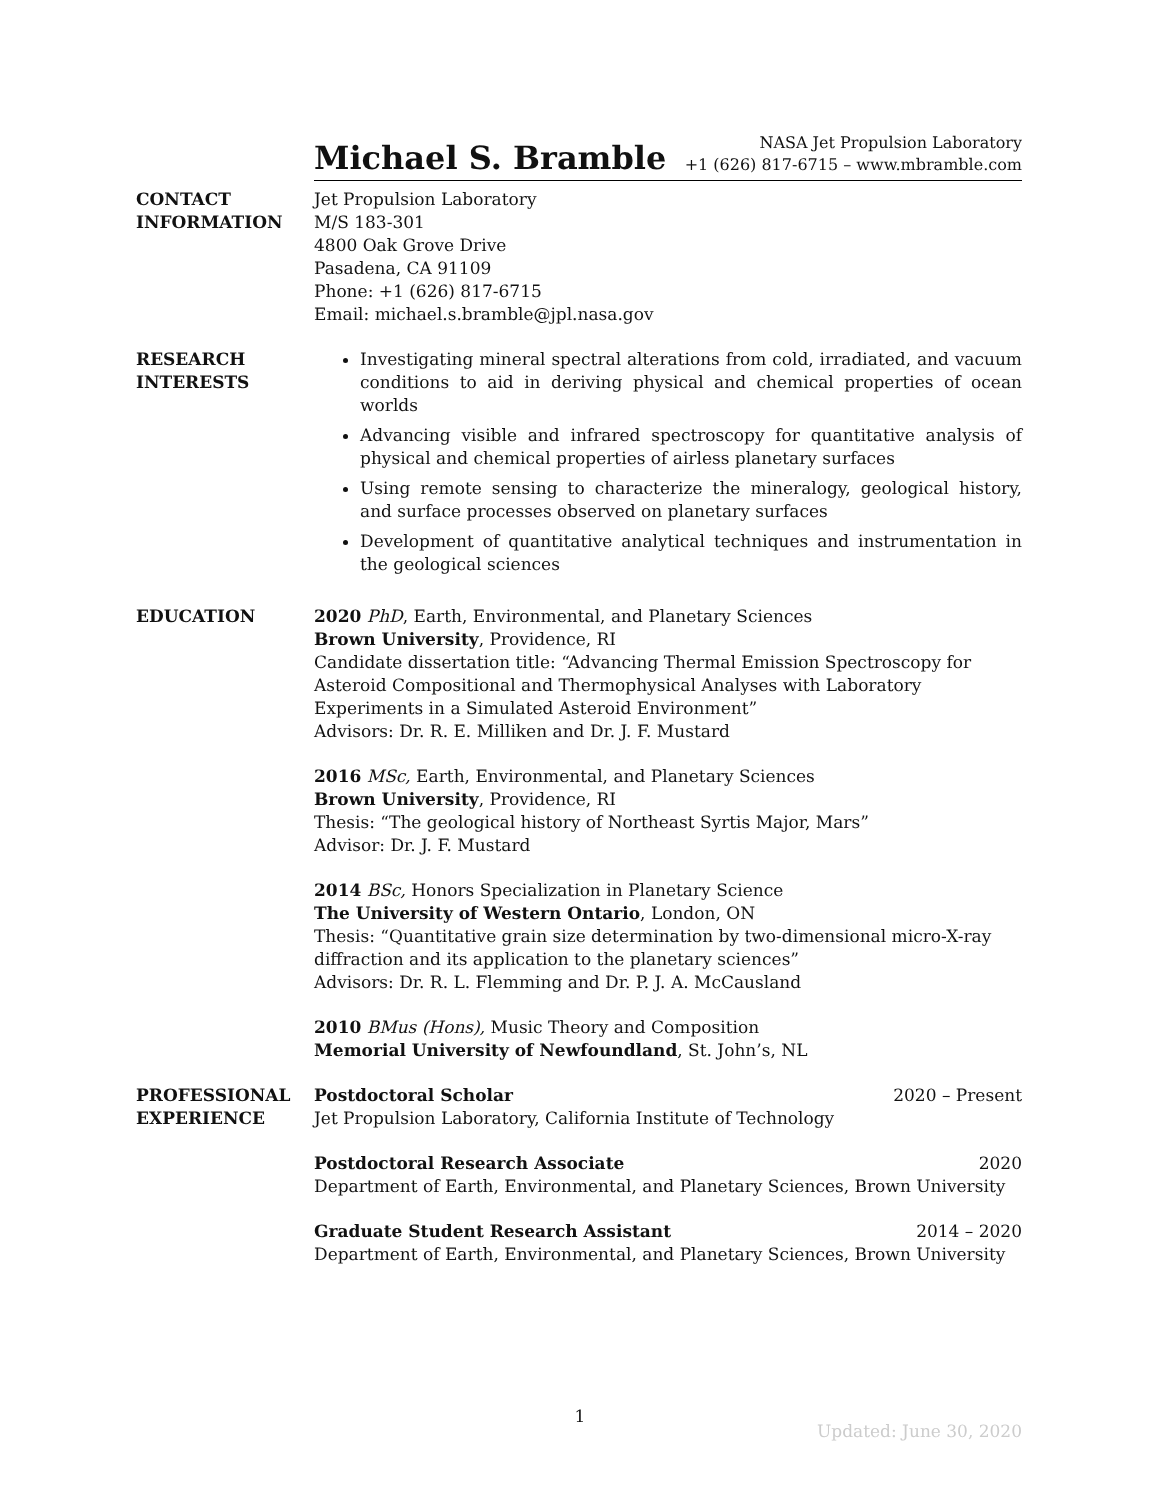Michael S. Bramble
NASA Jet Propulsion Laboratory
+1 (626) 817-6715 – www.mbramble.com
CONTACT
INFORMATION
Jet Propulsion Laboratory
M/S 183-301
4800 Oak Grove Drive
Pasadena, CA 91109
Phone: +1 (626) 817-6715
Email: michael.s.bramble@jpl.nasa.gov
RESEARCH
INTERESTS
Investigating mineral spectral alterations from cold, irradiated, and vacuum conditions to aid in deriving physical and chemical properties of ocean worlds
Advancing visible and infrared spectroscopy for quantitative analysis of physical and chemical properties of airless planetary surfaces
Using remote sensing to characterize the mineralogy, geological history, and surface processes observed on planetary surfaces
Development of quantitative analytical techniques and instrumentation in the geological sciences
EDUCATION 2020 PhD, Earth, Environmental, and Planetary Sciences
Brown University, Providence, RI
Candidate dissertation title: “Advancing Thermal Emission Spectroscopy for Asteroid Compositional and Thermophysical Analyses with Laboratory Experiments in a Simulated Asteroid Environment”
Advisors: Dr. R. E. Milliken and Dr. J. F. Mustard
2016 MSc, Earth, Environmental, and Planetary Sciences
Brown University, Providence, RI
Thesis: “The geological history of Northeast Syrtis Major, Mars”
Advisor: Dr. J. F. Mustard
2014 BSc, Honors Specialization in Planetary Science
The University of Western Ontario, London, ON
Thesis: “Quantitative grain size determination by two-dimensional micro-X-ray diffraction and its application to the planetary sciences”
Advisors: Dr. R. L. Flemming and Dr. P. J. A. McCausland
2010 BMus (Hons), Music Theory and Composition
Memorial University of Newfoundland, St. John’s, NL
PROFESSIONAL
EXPERIENCE
Postdoctoral Scholar 2020 – Present
Jet Propulsion Laboratory, California Institute of Technology
Postdoctoral Research Associate 2020
Department of Earth, Environmental, and Planetary Sciences, Brown University
Graduate Student Research Assistant 2014 – 2020
Department of Earth, Environmental, and Planetary Sciences, Brown University
1
Updated: June 30, 2020